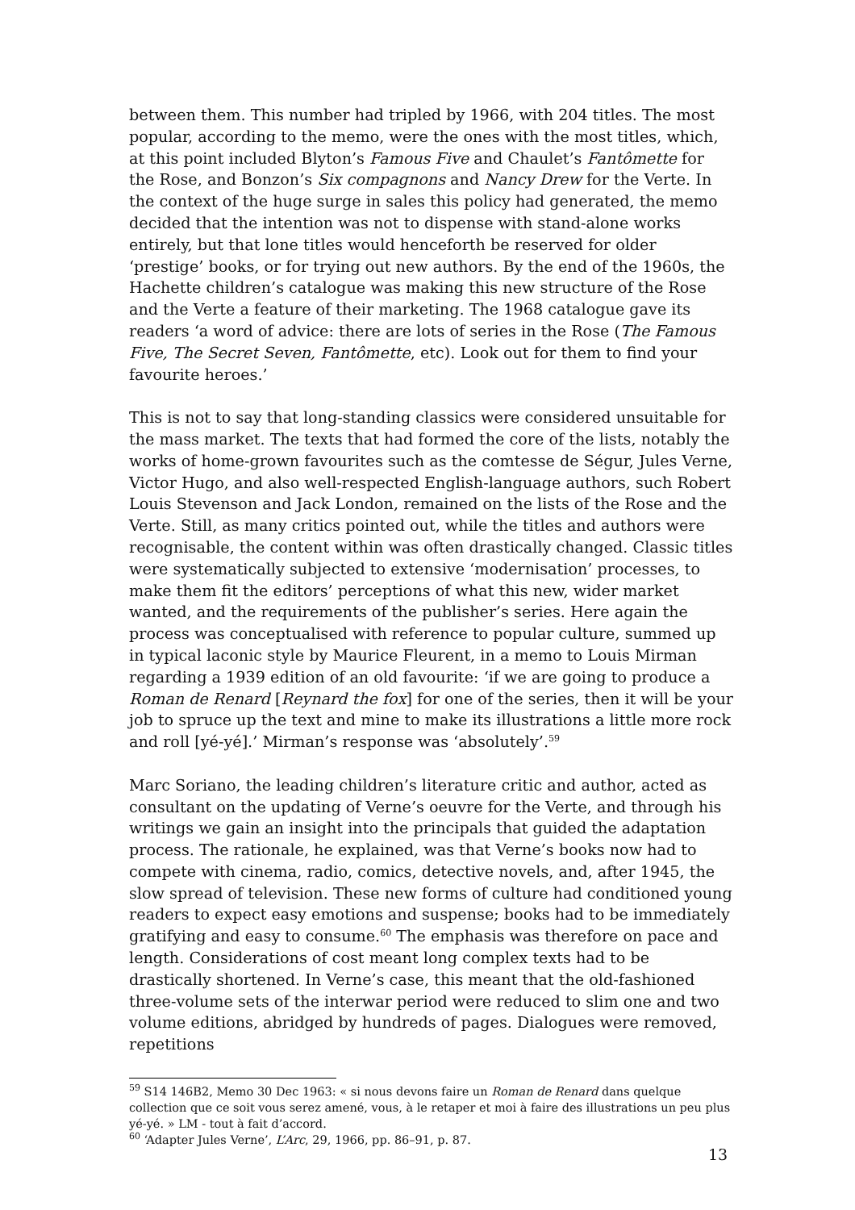between them. This number had tripled by 1966, with 204 titles. The most popular, according to the memo, were the ones with the most titles, which, at this point included Blyton’s Famous Five and Chaulet’s Fantômette for the Rose, and Bonzon’s Six compagnons and Nancy Drew for the Verte. In the context of the huge surge in sales this policy had generated, the memo decided that the intention was not to dispense with stand-alone works entirely, but that lone titles would henceforth be reserved for older ‘prestige’ books, or for trying out new authors. By the end of the 1960s, the Hachette children’s catalogue was making this new structure of the Rose and the Verte a feature of their marketing. The 1968 catalogue gave its readers ‘a word of advice: there are lots of series in the Rose (The Famous Five, The Secret Seven, Fantômette, etc). Look out for them to find your favourite heroes.’
This is not to say that long-standing classics were considered unsuitable for the mass market. The texts that had formed the core of the lists, notably the works of home-grown favourites such as the comtesse de Ségur, Jules Verne, Victor Hugo, and also well-respected English-language authors, such Robert Louis Stevenson and Jack London, remained on the lists of the Rose and the Verte. Still, as many critics pointed out, while the titles and authors were recognisable, the content within was often drastically changed. Classic titles were systematically subjected to extensive ‘modernisation’ processes, to make them fit the editors’ perceptions of what this new, wider market wanted, and the requirements of the publisher’s series. Here again the process was conceptualised with reference to popular culture, summed up in typical laconic style by Maurice Fleurent, in a memo to Louis Mirman regarding a 1939 edition of an old favourite: ‘if we are going to produce a Roman de Renard [Reynard the fox] for one of the series, then it will be your job to spruce up the text and mine to make its illustrations a little more rock and roll [yé-yé].’ Mirman’s response was ‘absolutely’.<sup>59</sup>
Marc Soriano, the leading children’s literature critic and author, acted as consultant on the updating of Verne’s oeuvre for the Verte, and through his writings we gain an insight into the principals that guided the adaptation process. The rationale, he explained, was that Verne’s books now had to compete with cinema, radio, comics, detective novels, and, after 1945, the slow spread of television. These new forms of culture had conditioned young readers to expect easy emotions and suspense; books had to be immediately gratifying and easy to consume.<sup>60</sup> The emphasis was therefore on pace and length. Considerations of cost meant long complex texts had to be drastically shortened. In Verne’s case, this meant that the old-fashioned three-volume sets of the interwar period were reduced to slim one and two volume editions, abridged by hundreds of pages. Dialogues were removed, repetitions
<sup>59</sup> S14 146B2, Memo 30 Dec 1963: « si nous devons faire un Roman de Renard dans quelque collection que ce soit vous serez amené, vous, à le retaper et moi à faire des illustrations un peu plus yé-yé. » LM - tout à fait d’accord.
<sup>60</sup> ‘Adapter Jules Verne’, L’Arc, 29, 1966, pp. 86–91, p. 87.
13